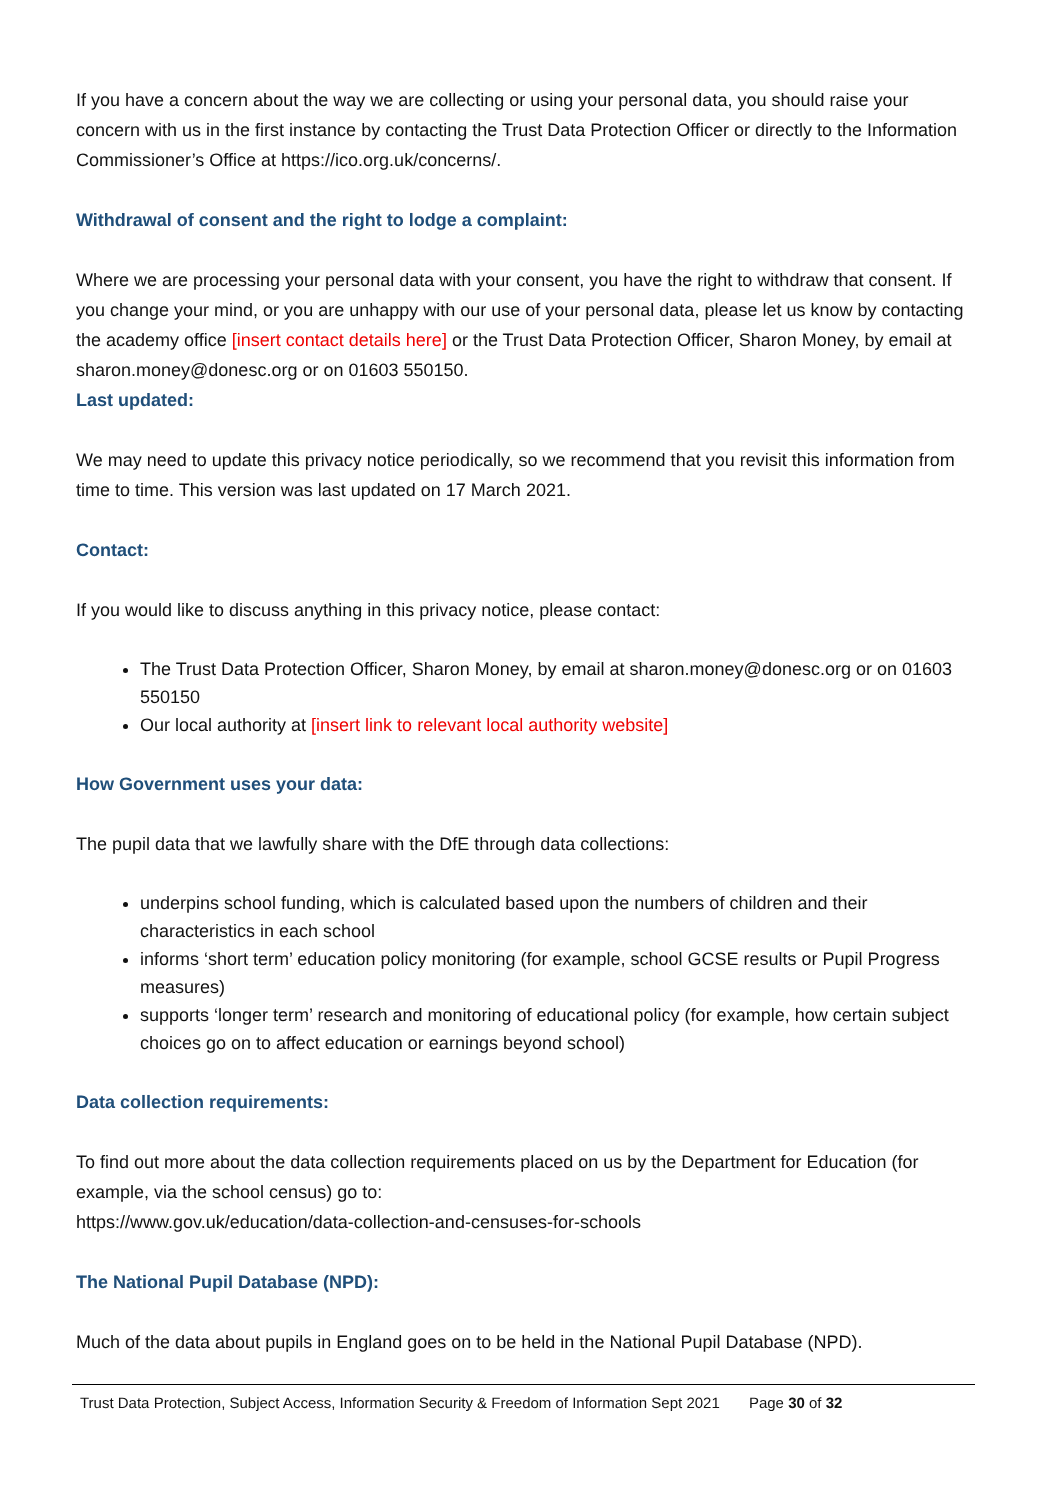If you have a concern about the way we are collecting or using your personal data, you should raise your concern with us in the first instance by contacting the Trust Data Protection Officer or directly to the Information Commissioner’s Office at https://ico.org.uk/concerns/.
Withdrawal of consent and the right to lodge a complaint:
Where we are processing your personal data with your consent, you have the right to withdraw that consent. If you change your mind, or you are unhappy with our use of your personal data, please let us know by contacting the academy office [insert contact details here] or the Trust Data Protection Officer, Sharon Money, by email at sharon.money@donesc.org or on 01603 550150.
Last updated:
We may need to update this privacy notice periodically, so we recommend that you revisit this information from time to time. This version was last updated on 17 March 2021.
Contact:
If you would like to discuss anything in this privacy notice, please contact:
The Trust Data Protection Officer, Sharon Money, by email at sharon.money@donesc.org or on 01603 550150
Our local authority at [insert link to relevant local authority website]
How Government uses your data:
The pupil data that we lawfully share with the DfE through data collections:
underpins school funding, which is calculated based upon the numbers of children and their characteristics in each school
informs ‘short term’ education policy monitoring (for example, school GCSE results or Pupil Progress measures)
supports ‘longer term’ research and monitoring of educational policy (for example, how certain subject choices go on to affect education or earnings beyond school)
Data collection requirements:
To find out more about the data collection requirements placed on us by the Department for Education (for example, via the school census) go to:
https://www.gov.uk/education/data-collection-and-censuses-for-schools
The National Pupil Database (NPD):
Much of the data about pupils in England goes on to be held in the National Pupil Database (NPD).
Trust Data Protection, Subject Access, Information Security & Freedom of Information Sept 2021 Page 30 of 32